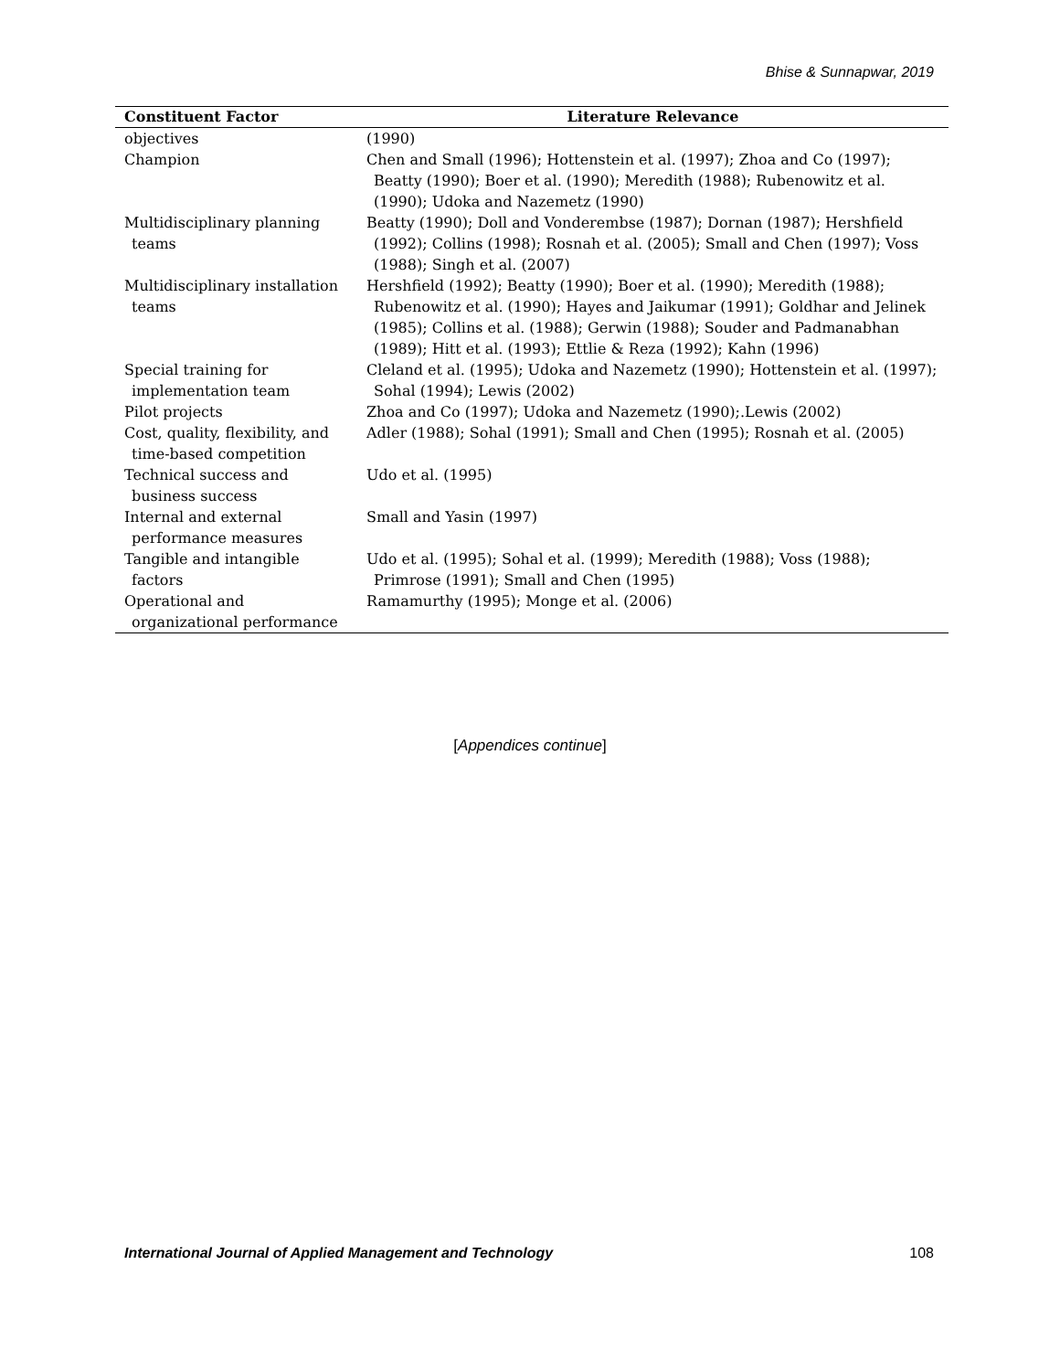Bhise & Sunnapwar, 2019
| Constituent Factor | Literature Relevance |
| --- | --- |
| objectives | (1990) |
| Champion | Chen and Small (1996); Hottenstein et al. (1997); Zhoa and Co (1997); Beatty (1990); Boer et al. (1990); Meredith (1988); Rubenowitz et al. (1990); Udoka and Nazemetz (1990) |
| Multidisciplinary planning teams | Beatty (1990); Doll and Vonderembse (1987); Dornan (1987); Hershfield (1992); Collins (1998); Rosnah et al. (2005); Small and Chen (1997); Voss (1988); Singh et al. (2007) |
| Multidisciplinary installation teams | Hershfield (1992); Beatty (1990); Boer et al. (1990); Meredith (1988); Rubenowitz et al. (1990); Hayes and Jaikumar (1991); Goldhar and Jelinek (1985); Collins et al. (1988); Gerwin (1988); Souder and Padmanabhan (1989); Hitt et al. (1993); Ettlie & Reza (1992); Kahn (1996) |
| Special training for implementation team | Cleland et al. (1995); Udoka and Nazemetz (1990); Hottenstein et al. (1997); Sohal (1994); Lewis (2002) |
| Pilot projects | Zhoa and Co (1997); Udoka and Nazemetz (1990);.Lewis (2002) |
| Cost, quality, flexibility, and time-based competition | Adler (1988); Sohal (1991); Small and Chen (1995); Rosnah et al. (2005) |
| Technical success and business success | Udo et al. (1995) |
| Internal and external performance measures | Small and Yasin (1997) |
| Tangible and intangible factors | Udo et al. (1995); Sohal et al. (1999); Meredith (1988); Voss (1988); Primrose (1991); Small and Chen (1995) |
| Operational and organizational performance | Ramamurthy (1995); Monge et al. (2006) |
[Appendices continue]
International Journal of Applied Management and Technology 108